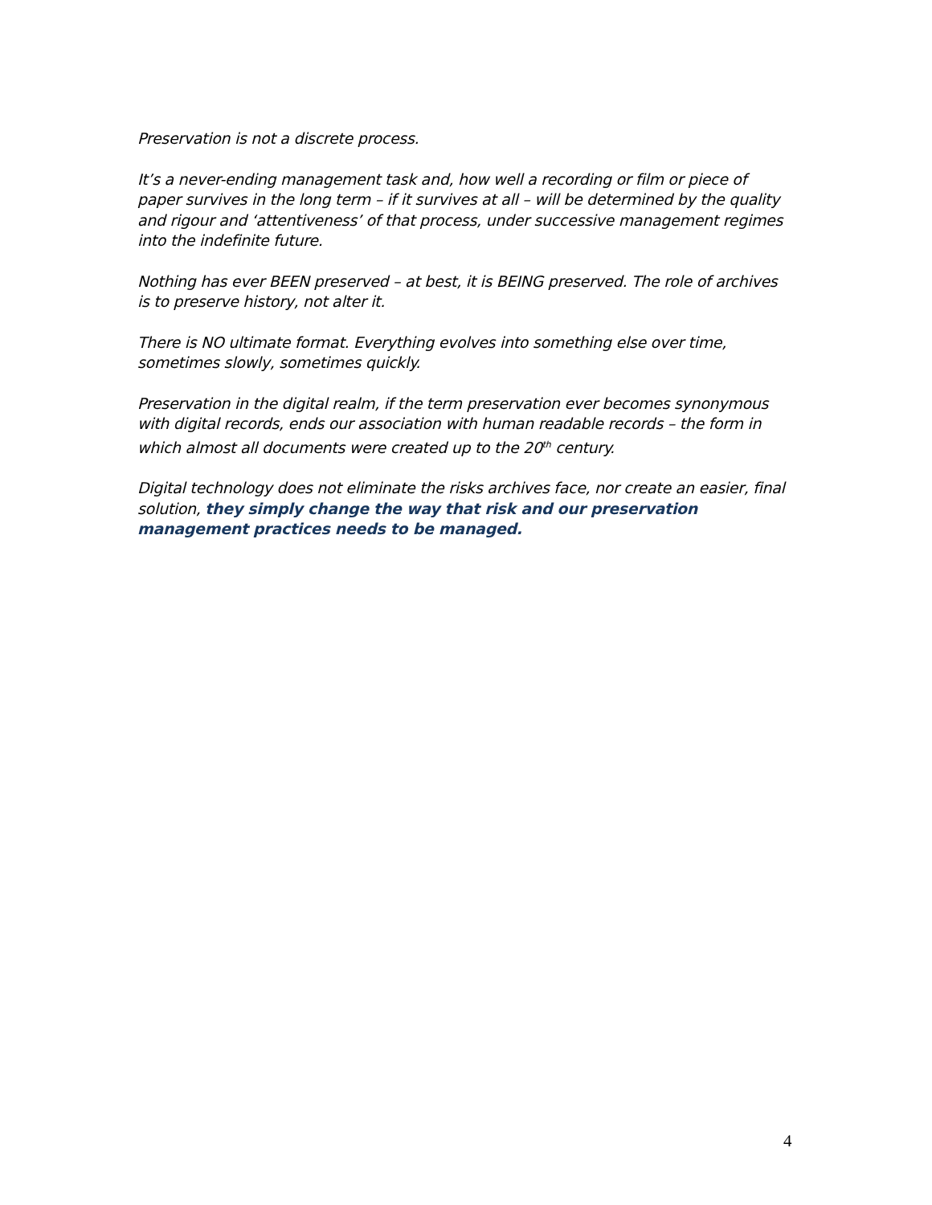Preservation is not a discrete process.
It’s a never-ending management task and, how well a recording or film or piece of paper survives in the long term – if it survives at all – will be determined by the quality and rigour and ‘attentiveness’ of that process, under successive management regimes into the indefinite future.
Nothing has ever BEEN preserved – at best, it is BEING preserved. The role of archives is to preserve history, not alter it.
There is NO ultimate format. Everything evolves into something else over time, sometimes slowly, sometimes quickly.
Preservation in the digital realm, if the term preservation ever becomes synonymous with digital records, ends our association with human readable records – the form in which almost all documents were created up to the 20<sup>th</sup> century.
Digital technology does not eliminate the risks archives face, nor create an easier, final solution, they simply change the way that risk and our preservation management practices needs to be managed.
4